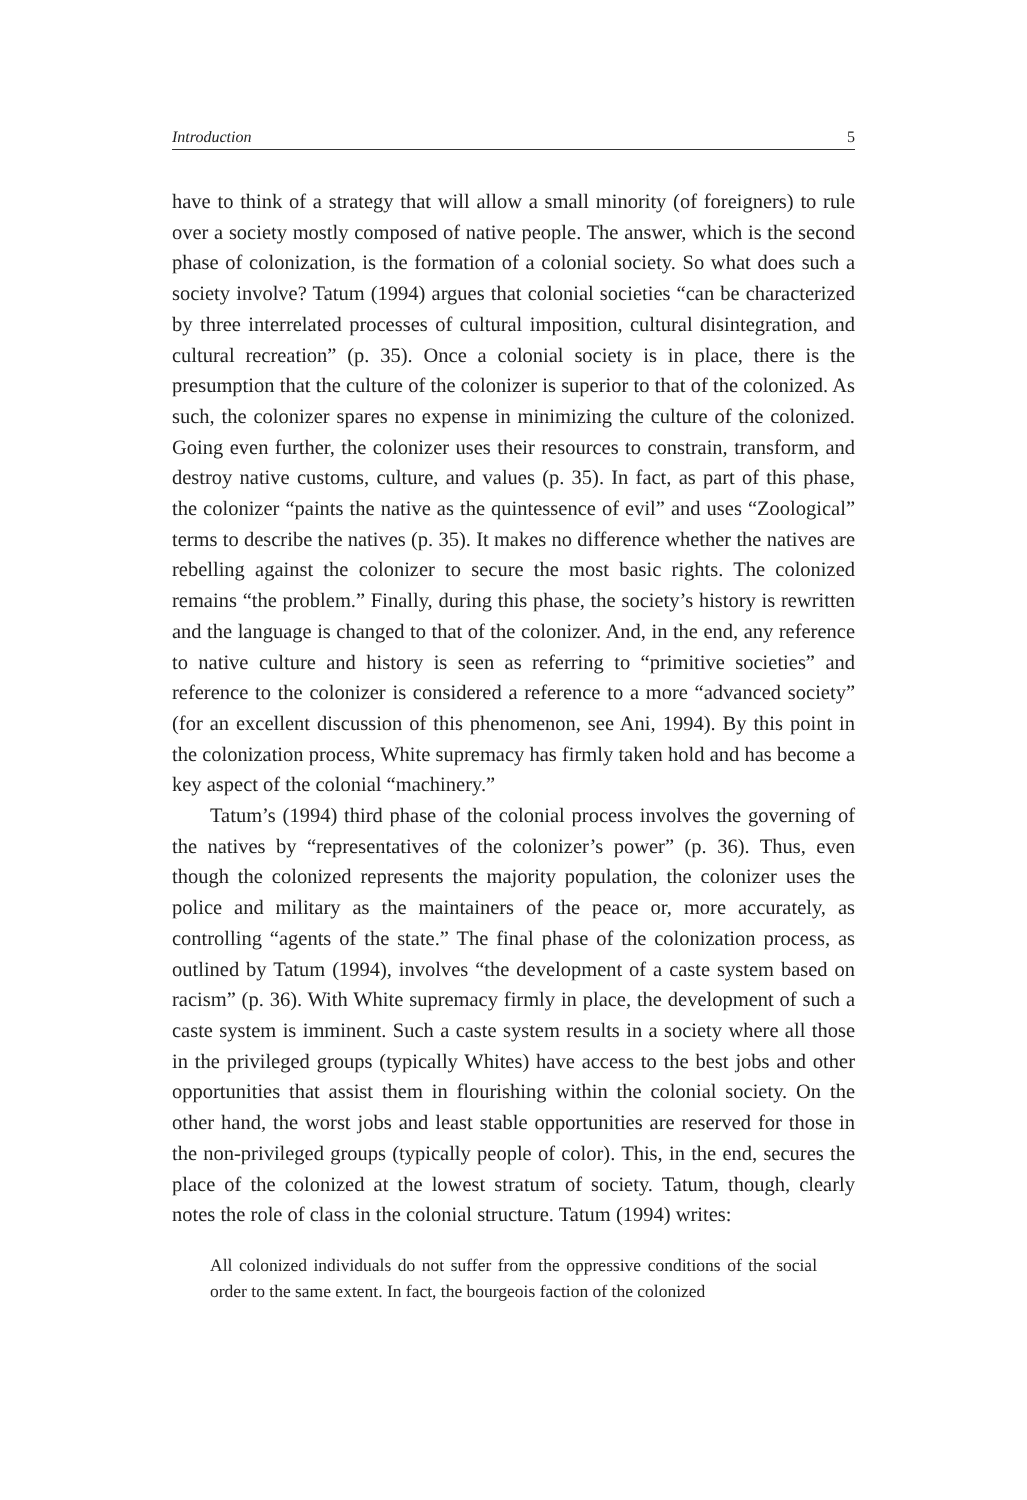Introduction 5
have to think of a strategy that will allow a small minority (of foreigners) to rule over a society mostly composed of native people. The answer, which is the second phase of colonization, is the formation of a colonial society. So what does such a society involve? Tatum (1994) argues that colonial societies “can be characterized by three interrelated processes of cultural imposition, cultural disintegration, and cultural recreation” (p. 35). Once a colonial society is in place, there is the presumption that the culture of the colonizer is superior to that of the colonized. As such, the colonizer spares no expense in minimizing the culture of the colonized. Going even further, the colonizer uses their resources to constrain, transform, and destroy native customs, culture, and values (p. 35). In fact, as part of this phase, the colonizer “paints the native as the quintessence of evil” and uses “Zoological” terms to describe the natives (p. 35). It makes no difference whether the natives are rebelling against the colonizer to secure the most basic rights. The colonized remains “the problem.” Finally, during this phase, the society’s history is rewritten and the language is changed to that of the colonizer. And, in the end, any reference to native culture and history is seen as referring to “primitive societies” and reference to the colonizer is considered a reference to a more “advanced society” (for an excellent discussion of this phenomenon, see Ani, 1994). By this point in the colonization process, White supremacy has firmly taken hold and has become a key aspect of the colonial “machinery.”
Tatum’s (1994) third phase of the colonial process involves the governing of the natives by “representatives of the colonizer’s power” (p. 36). Thus, even though the colonized represents the majority population, the colonizer uses the police and military as the maintainers of the peace or, more accurately, as controlling “agents of the state.” The final phase of the colonization process, as outlined by Tatum (1994), involves “the development of a caste system based on racism” (p. 36). With White supremacy firmly in place, the development of such a caste system is imminent. Such a caste system results in a society where all those in the privileged groups (typically Whites) have access to the best jobs and other opportunities that assist them in flourishing within the colonial society. On the other hand, the worst jobs and least stable opportunities are reserved for those in the non-privileged groups (typically people of color). This, in the end, secures the place of the colonized at the lowest stratum of society. Tatum, though, clearly notes the role of class in the colonial structure. Tatum (1994) writes:
All colonized individuals do not suffer from the oppressive conditions of the social order to the same extent. In fact, the bourgeois faction of the colonized